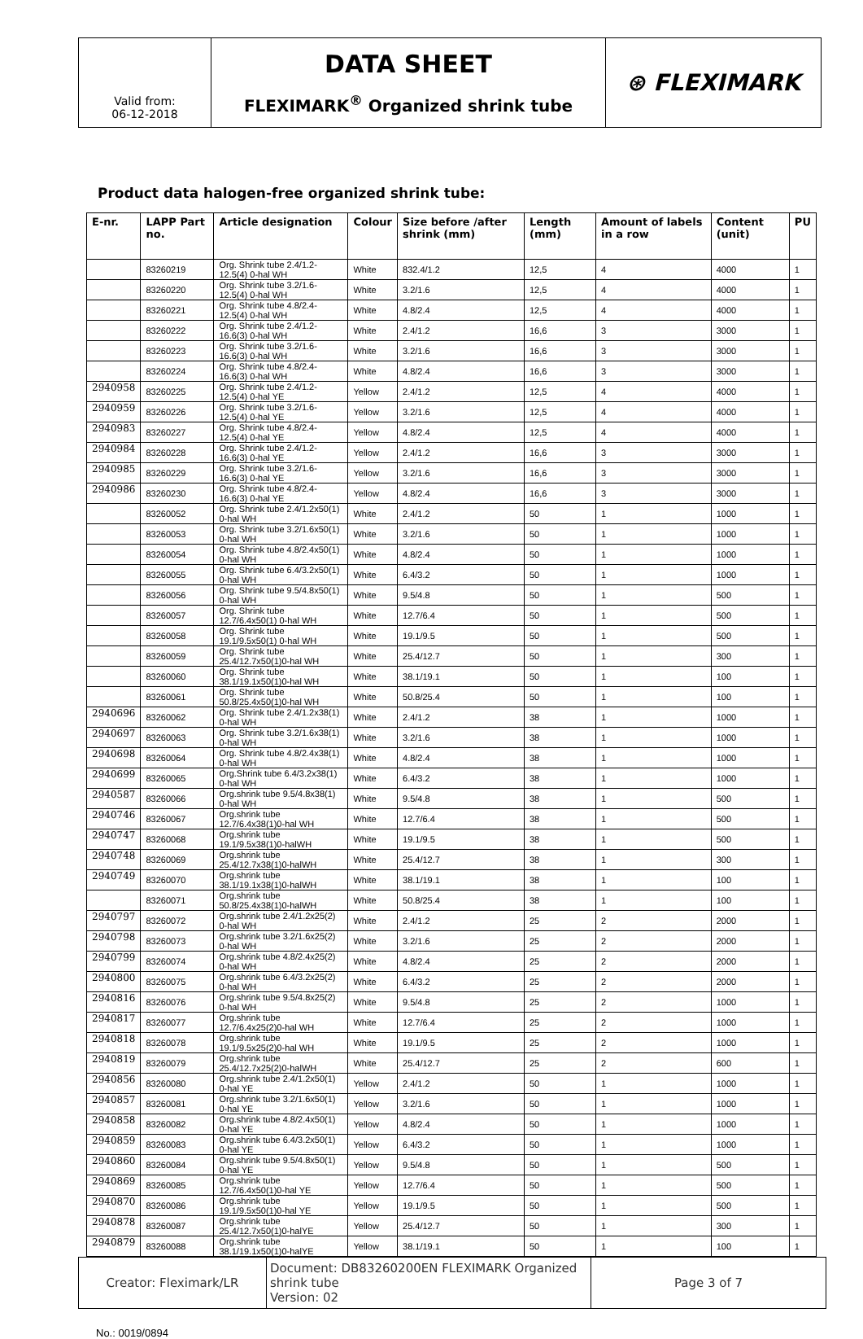| Valid from: 06-12-2018 | DATA SHEET FLEXIMARK<sup>®</sup> Organized shrink tube | ⊛ FLEXIMARK |
Product data halogen-free organized shrink tube:
| E-nr. | LAPP Part no. | Article designation | Colour | Size before /after shrink (mm) | Length (mm) | Amount of labels in a row | Content (unit) | PU |
| --- | --- | --- | --- | --- | --- | --- | --- | --- |
| | 83260219 | Org. Shrink tube 2.4/1.2-12.5(4) 0-hal WH | White | 832.4/1.2 | 12,5 | 4 | 4000 | 1 |
| | 83260220 | Org. Shrink tube 3.2/1.6-12.5(4) 0-hal WH | White | 3.2/1.6 | 12,5 | 4 | 4000 | 1 |
| | 83260221 | Org. Shrink tube 4.8/2.4-12.5(4) 0-hal WH | White | 4.8/2.4 | 12,5 | 4 | 4000 | 1 |
| | 83260222 | Org. Shrink tube 2.4/1.2-16.6(3) 0-hal WH | White | 2.4/1.2 | 16,6 | 3 | 3000 | 1 |
| | 83260223 | Org. Shrink tube 3.2/1.6-16.6(3) 0-hal WH | White | 3.2/1.6 | 16,6 | 3 | 3000 | 1 |
| | 83260224 | Org. Shrink tube 4.8/2.4-16.6(3) 0-hal WH | White | 4.8/2.4 | 16,6 | 3 | 3000 | 1 |
| 2940958 | 83260225 | Org. Shrink tube 2.4/1.2-12.5(4) 0-hal YE | Yellow | 2.4/1.2 | 12,5 | 4 | 4000 | 1 |
| 2940959 | 83260226 | Org. Shrink tube 3.2/1.6-12.5(4) 0-hal YE | Yellow | 3.2/1.6 | 12,5 | 4 | 4000 | 1 |
| 2940983 | 83260227 | Org. Shrink tube 4.8/2.4-12.5(4) 0-hal YE | Yellow | 4.8/2.4 | 12,5 | 4 | 4000 | 1 |
| 2940984 | 83260228 | Org. Shrink tube 2.4/1.2-16.6(3) 0-hal YE | Yellow | 2.4/1.2 | 16,6 | 3 | 3000 | 1 |
| 2940985 | 83260229 | Org. Shrink tube 3.2/1.6-16.6(3) 0-hal YE | Yellow | 3.2/1.6 | 16,6 | 3 | 3000 | 1 |
| 2940986 | 83260230 | Org. Shrink tube 4.8/2.4-16.6(3) 0-hal YE | Yellow | 4.8/2.4 | 16,6 | 3 | 3000 | 1 |
| | 83260052 | Org. Shrink tube 2.4/1.2x50(1) 0-hal WH | White | 2.4/1.2 | 50 | 1 | 1000 | 1 |
| | 83260053 | Org. Shrink tube 3.2/1.6x50(1) 0-hal WH | White | 3.2/1.6 | 50 | 1 | 1000 | 1 |
| | 83260054 | Org. Shrink tube 4.8/2.4x50(1) 0-hal WH | White | 4.8/2.4 | 50 | 1 | 1000 | 1 |
| | 83260055 | Org. Shrink tube 6.4/3.2x50(1) 0-hal WH | White | 6.4/3.2 | 50 | 1 | 1000 | 1 |
| | 83260056 | Org. Shrink tube 9.5/4.8x50(1) 0-hal WH | White | 9.5/4.8 | 50 | 1 | 500 | 1 |
| | 83260057 | Org. Shrink tube 12.7/6.4x50(1) 0-hal WH | White | 12.7/6.4 | 50 | 1 | 500 | 1 |
| | 83260058 | Org. Shrink tube 19.1/9.5x50(1) 0-hal WH | White | 19.1/9.5 | 50 | 1 | 500 | 1 |
| | 83260059 | Org. Shrink tube 25.4/12.7x50(1)0-hal WH | White | 25.4/12.7 | 50 | 1 | 300 | 1 |
| | 83260060 | Org. Shrink tube 38.1/19.1x50(1)0-hal WH | White | 38.1/19.1 | 50 | 1 | 100 | 1 |
| | 83260061 | Org. Shrink tube 50.8/25.4x50(1)0-hal WH | White | 50.8/25.4 | 50 | 1 | 100 | 1 |
| 2940696 | 83260062 | Org. Shrink tube 2.4/1.2x38(1) 0-hal WH | White | 2.4/1.2 | 38 | 1 | 1000 | 1 |
| 2940697 | 83260063 | Org. Shrink tube 3.2/1.6x38(1) 0-hal WH | White | 3.2/1.6 | 38 | 1 | 1000 | 1 |
| 2940698 | 83260064 | Org. Shrink tube 4.8/2.4x38(1) 0-hal WH | White | 4.8/2.4 | 38 | 1 | 1000 | 1 |
| 2940699 | 83260065 | Org.Shrink tube 6.4/3.2x38(1) 0-hal WH | White | 6.4/3.2 | 38 | 1 | 1000 | 1 |
| 2940587 | 83260066 | Org.shrink tube 9.5/4.8x38(1) 0-hal WH | White | 9.5/4.8 | 38 | 1 | 500 | 1 |
| 2940746 | 83260067 | Org.shrink tube 12.7/6.4x38(1)0-hal WH | White | 12.7/6.4 | 38 | 1 | 500 | 1 |
| 2940747 | 83260068 | Org.shrink tube 19.1/9.5x38(1)0-halWH | White | 19.1/9.5 | 38 | 1 | 500 | 1 |
| 2940748 | 83260069 | Org.shrink tube 25.4/12.7x38(1)0-halWH | White | 25.4/12.7 | 38 | 1 | 300 | 1 |
| 2940749 | 83260070 | Org.shrink tube 38.1/19.1x38(1)0-halWH | White | 38.1/19.1 | 38 | 1 | 100 | 1 |
| | 83260071 | Org.shrink tube 50.8/25.4x38(1)0-halWH | White | 50.8/25.4 | 38 | 1 | 100 | 1 |
| 2940797 | 83260072 | Org.shrink tube 2.4/1.2x25(2) 0-hal WH | White | 2.4/1.2 | 25 | 2 | 2000 | 1 |
| 2940798 | 83260073 | Org.shrink tube 3.2/1.6x25(2) 0-hal WH | White | 3.2/1.6 | 25 | 2 | 2000 | 1 |
| 2940799 | 83260074 | Org.shrink tube 4.8/2.4x25(2) 0-hal WH | White | 4.8/2.4 | 25 | 2 | 2000 | 1 |
| 2940800 | 83260075 | Org.shrink tube 6.4/3.2x25(2) 0-hal WH | White | 6.4/3.2 | 25 | 2 | 2000 | 1 |
| 2940816 | 83260076 | Org.shrink tube 9.5/4.8x25(2) 0-hal WH | White | 9.5/4.8 | 25 | 2 | 1000 | 1 |
| 2940817 | 83260077 | Org.shrink tube 12.7/6.4x25(2)0-hal WH | White | 12.7/6.4 | 25 | 2 | 1000 | 1 |
| 2940818 | 83260078 | Org.shrink tube 19.1/9.5x25(2)0-hal WH | White | 19.1/9.5 | 25 | 2 | 1000 | 1 |
| 2940819 | 83260079 | Org.shrink tube 25.4/12.7x25(2)0-halWH | White | 25.4/12.7 | 25 | 2 | 600 | 1 |
| 2940856 | 83260080 | Org.shrink tube 2.4/1.2x50(1) 0-hal YE | Yellow | 2.4/1.2 | 50 | 1 | 1000 | 1 |
| 2940857 | 83260081 | Org.shrink tube 3.2/1.6x50(1) 0-hal YE | Yellow | 3.2/1.6 | 50 | 1 | 1000 | 1 |
| 2940858 | 83260082 | Org.shrink tube 4.8/2.4x50(1) 0-hal YE | Yellow | 4.8/2.4 | 50 | 1 | 1000 | 1 |
| 2940859 | 83260083 | Org.shrink tube 6.4/3.2x50(1) 0-hal YE | Yellow | 6.4/3.2 | 50 | 1 | 1000 | 1 |
| 2940860 | 83260084 | Org.shrink tube 9.5/4.8x50(1) 0-hal YE | Yellow | 9.5/4.8 | 50 | 1 | 500 | 1 |
| 2940869 | 83260085 | Org.shrink tube 12.7/6.4x50(1)0-hal YE | Yellow | 12.7/6.4 | 50 | 1 | 500 | 1 |
| 2940870 | 83260086 | Org.shrink tube 19.1/9.5x50(1)0-hal YE | Yellow | 19.1/9.5 | 50 | 1 | 500 | 1 |
| 2940878 | 83260087 | Org.shrink tube 25.4/12.7x50(1)0-halYE | Yellow | 25.4/12.7 | 50 | 1 | 300 | 1 |
| 2940879 | 83260088 | Org.shrink tube 38.1/19.1x50(1)0-halYE | Yellow | 38.1/19.1 | 50 | 1 | 100 | 1 |
| Creator: Fleximark/LR | Document: DB83260200EN FLEXIMARK Organized shrink tube Version: 02 | Page 3 of 7 |
No.: 0019/0894